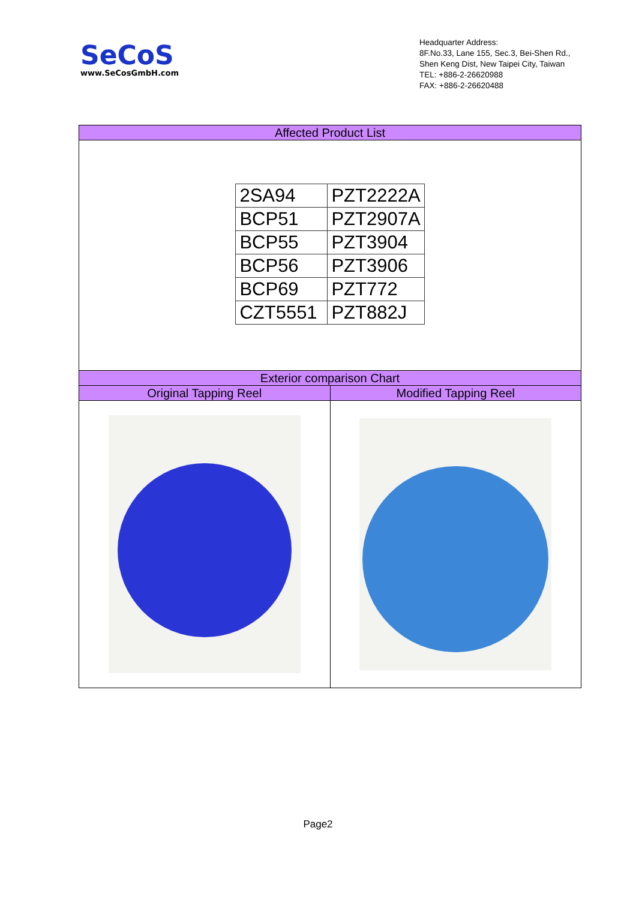SeCoS
www.SeCosGmbH.com
Headquarter Address:
8F.No.33, Lane 155, Sec.3, Bei-Shen Rd.,
Shen Keng Dist, New Taipei City, Taiwan
TEL: +886-2-26620988
FAX: +886-2-26620488
| Affected Product List | |
| / 2SA94 / PZT2222A / / BCP51 / PZT2907A / / BCP55 / PZT3904 / / BCP56 / PZT3906 / / BCP69 / PZT772 / / CZT5551 / PZT882J / | |
| Exterior comparison Chart | |
| Original Tapping Reel | Modified Tapping Reel |
Page2